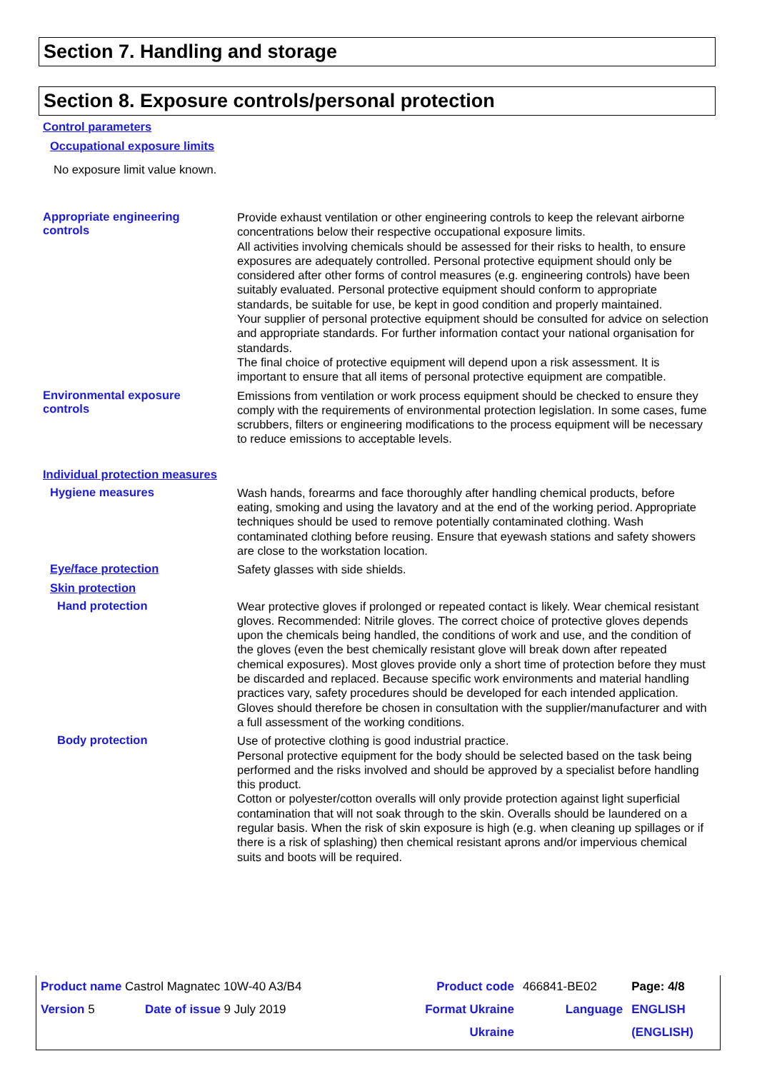Section 7. Handling and storage
Section 8. Exposure controls/personal protection
Control parameters
Occupational exposure limits
No exposure limit value known.
Appropriate engineering
controls
Provide exhaust ventilation or other engineering controls to keep the relevant airborne concentrations below their respective occupational exposure limits.
All activities involving chemicals should be assessed for their risks to health, to ensure exposures are adequately controlled. Personal protective equipment should only be considered after other forms of control measures (e.g. engineering controls) have been suitably evaluated. Personal protective equipment should conform to appropriate standards, be suitable for use, be kept in good condition and properly maintained.
Your supplier of personal protective equipment should be consulted for advice on selection and appropriate standards. For further information contact your national organisation for standards.
The final choice of protective equipment will depend upon a risk assessment. It is important to ensure that all items of personal protective equipment are compatible.
Environmental exposure
controls
Emissions from ventilation or work process equipment should be checked to ensure they comply with the requirements of environmental protection legislation. In some cases, fume scrubbers, filters or engineering modifications to the process equipment will be necessary to reduce emissions to acceptable levels.
Individual protection measures
Hygiene measures
Wash hands, forearms and face thoroughly after handling chemical products, before eating, smoking and using the lavatory and at the end of the working period. Appropriate techniques should be used to remove potentially contaminated clothing. Wash contaminated clothing before reusing. Ensure that eyewash stations and safety showers are close to the workstation location.
Eye/face protection
Safety glasses with side shields.
Skin protection
Hand protection
Wear protective gloves if prolonged or repeated contact is likely. Wear chemical resistant gloves. Recommended: Nitrile gloves. The correct choice of protective gloves depends upon the chemicals being handled, the conditions of work and use, and the condition of the gloves (even the best chemically resistant glove will break down after repeated chemical exposures). Most gloves provide only a short time of protection before they must be discarded and replaced. Because specific work environments and material handling practices vary, safety procedures should be developed for each intended application. Gloves should therefore be chosen in consultation with the supplier/manufacturer and with a full assessment of the working conditions.
Body protection
Use of protective clothing is good industrial practice.
Personal protective equipment for the body should be selected based on the task being performed and the risks involved and should be approved by a specialist before handling this product.
Cotton or polyester/cotton overalls will only provide protection against light superficial contamination that will not soak through to the skin. Overalls should be laundered on a regular basis. When the risk of skin exposure is high (e.g. when cleaning up spillages or if there is a risk of splashing) then chemical resistant aprons and/or impervious chemical suits and boots will be required.
| Product name Castrol Magnatec 10W-40 A3/B4 | | Product code | 466841-BE02 | Page: 4/8 |
| Version 5 | Date of issue 9 July 2019 | Format Ukraine | Language | ENGLISH |
| | | Ukraine | | (ENGLISH) |